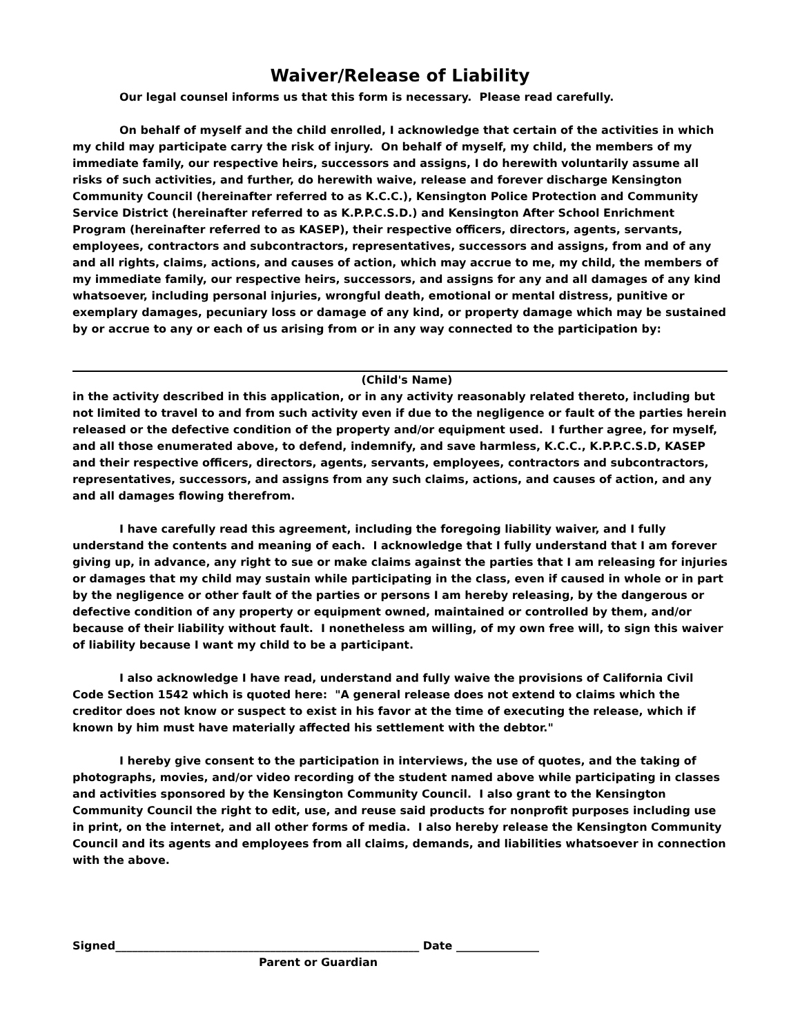Waiver/Release of Liability
Our legal counsel informs us that this form is necessary. Please read carefully.
On behalf of myself and the child enrolled, I acknowledge that certain of the activities in which my child may participate carry the risk of injury. On behalf of myself, my child, the members of my immediate family, our respective heirs, successors and assigns, I do herewith voluntarily assume all risks of such activities, and further, do herewith waive, release and forever discharge Kensington Community Council (hereinafter referred to as K.C.C.), Kensington Police Protection and Community Service District (hereinafter referred to as K.P.P.C.S.D.) and Kensington After School Enrichment Program (hereinafter referred to as KASEP), their respective officers, directors, agents, servants, employees, contractors and subcontractors, representatives, successors and assigns, from and of any and all rights, claims, actions, and causes of action, which may accrue to me, my child, the members of my immediate family, our respective heirs, successors, and assigns for any and all damages of any kind whatsoever, including personal injuries, wrongful death, emotional or mental distress, punitive or exemplary damages, pecuniary loss or damage of any kind, or property damage which may be sustained by or accrue to any or each of us arising from or in any way connected to the participation by:
(Child's Name)
in the activity described in this application, or in any activity reasonably related thereto, including but not limited to travel to and from such activity even if due to the negligence or fault of the parties herein released or the defective condition of the property and/or equipment used. I further agree, for myself, and all those enumerated above, to defend, indemnify, and save harmless, K.C.C., K.P.P.C.S.D, KASEP and their respective officers, directors, agents, servants, employees, contractors and subcontractors, representatives, successors, and assigns from any such claims, actions, and causes of action, and any and all damages flowing therefrom.
I have carefully read this agreement, including the foregoing liability waiver, and I fully understand the contents and meaning of each. I acknowledge that I fully understand that I am forever giving up, in advance, any right to sue or make claims against the parties that I am releasing for injuries or damages that my child may sustain while participating in the class, even if caused in whole or in part by the negligence or other fault of the parties or persons I am hereby releasing, by the dangerous or defective condition of any property or equipment owned, maintained or controlled by them, and/or because of their liability without fault. I nonetheless am willing, of my own free will, to sign this waiver of liability because I want my child to be a participant.
I also acknowledge I have read, understand and fully waive the provisions of California Civil Code Section 1542 which is quoted here: "A general release does not extend to claims which the creditor does not know or suspect to exist in his favor at the time of executing the release, which if known by him must have materially affected his settlement with the debtor."
I hereby give consent to the participation in interviews, the use of quotes, and the taking of photographs, movies, and/or video recording of the student named above while participating in classes and activities sponsored by the Kensington Community Council. I also grant to the Kensington Community Council the right to edit, use, and reuse said products for nonprofit purposes including use in print, on the internet, and all other forms of media. I also hereby release the Kensington Community Council and its agents and employees from all claims, demands, and liabilities whatsoever in connection with the above.
Signed_______________________________________________________ Date _______________
Parent or Guardian